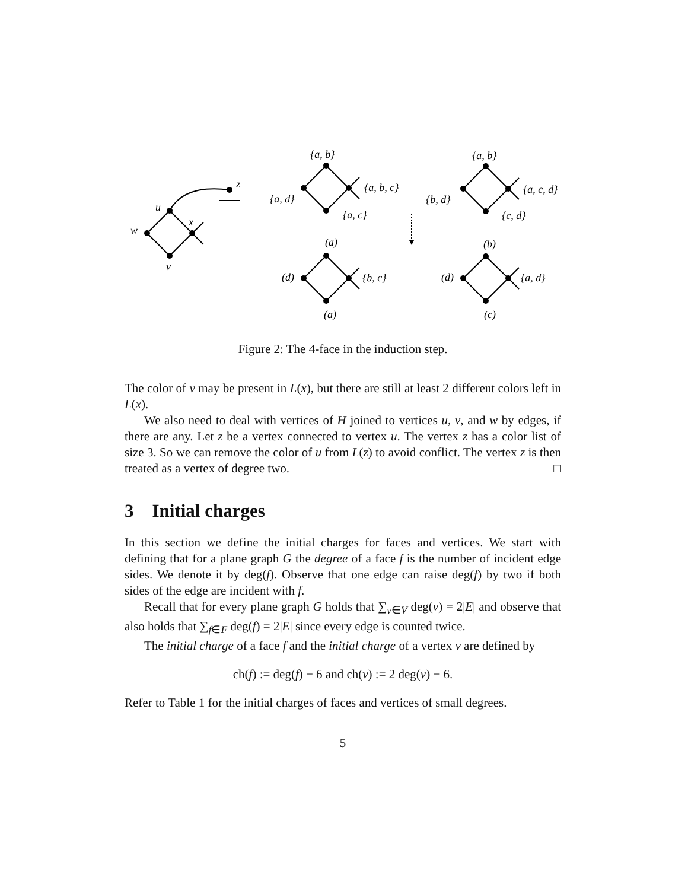u
x
w
v
z
{a, b}
{a, b, c}
{a, d}
{a, c}
(a)
{a, b}
{a, c, d}
{b, d}
{c, d}
(b)
(d)
{b, c}
(a)
(d)
{a, d}
(c)
Figure 2: The 4-face in the induction step.
The color of v may be present in L(x), but there are still at least 2 different colors left in L(x).
We also need to deal with vertices of H joined to vertices u, v, and w by edges, if there are any. Let z be a vertex connected to vertex u. The vertex z has a color list of size 3. So we can remove the color of u from L(z) to avoid conflict. The vertex z is then treated as a vertex of degree two. □
3 Initial charges
In this section we define the initial charges for faces and vertices. We start with defining that for a plane graph G the degree of a face f is the number of incident edge sides. We denote it by deg(f). Observe that one edge can raise deg(f) by two if both sides of the edge are incident with f.
Recall that for every plane graph G holds that ∑<sub>v∈V</sub> deg(v) = 2|E| and observe that also holds that ∑<sub>f∈F</sub> deg(f) = 2|E| since every edge is counted twice.
The initial charge of a face f and the initial charge of a vertex v are defined by
ch(f) := deg(f) − 6 and ch(v) := 2 deg(v) − 6.
Refer to Table 1 for the initial charges of faces and vertices of small degrees.
5